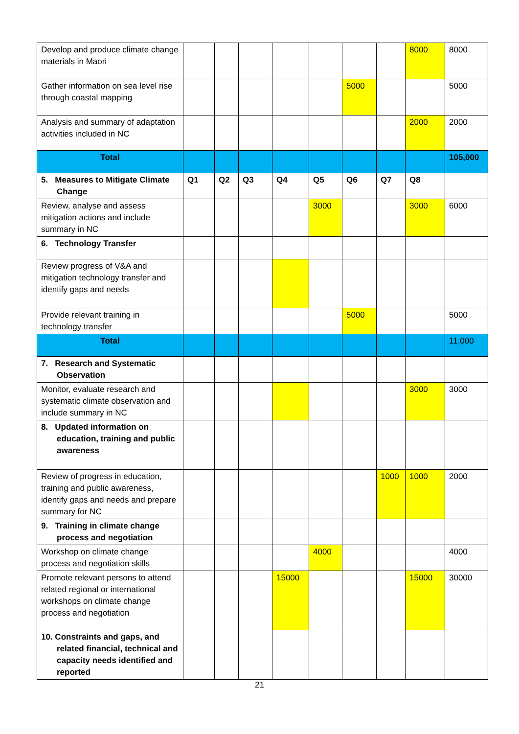| Develop and produce climate change materials in Maori | | | | | | | | 8000 | 8000 |
| Gather information on sea level rise through coastal mapping | | | | | | 5000 | | | 5000 |
| Analysis and summary of adaptation activities included in NC | | | | | | | | 2000 | 2000 |
| Total | | | | | | | | | 105,000 |
| 5. Measures to Mitigate Climate Change | Q1 | Q2 | Q3 | Q4 | Q5 | Q6 | Q7 | Q8 | |
| Review, analyse and assess mitigation actions and include summary in NC | | | | | 3000 | | | 3000 | 6000 |
| 6. Technology Transfer | | | | | | | | | |
| Review progress of V&A and mitigation technology transfer and identify gaps and needs | | | | | | | | | |
| Provide relevant training in technology transfer | | | | | | 5000 | | | 5000 |
| Total | | | | | | | | | 11,000 |
| 7. Research and Systematic Observation | | | | | | | | | |
| Monitor, evaluate research and systematic climate observation and include summary in NC | | | | | | | | 3000 | 3000 |
| 8. Updated information on education, training and public awareness | | | | | | | | | |
| Review of progress in education, training and public awareness, identify gaps and needs and prepare summary for NC | | | | | | | 1000 | 1000 | 2000 |
| 9. Training in climate change process and negotiation | | | | | | | | | |
| Workshop on climate change process and negotiation skills | | | | | 4000 | | | | 4000 |
| Promote relevant persons to attend related regional or international workshops on climate change process and negotiation | | | | 15000 | | | | 15000 | 30000 |
| 10. Constraints and gaps, and related financial, technical and capacity needs identified and reported | | | | | | | | | |
21